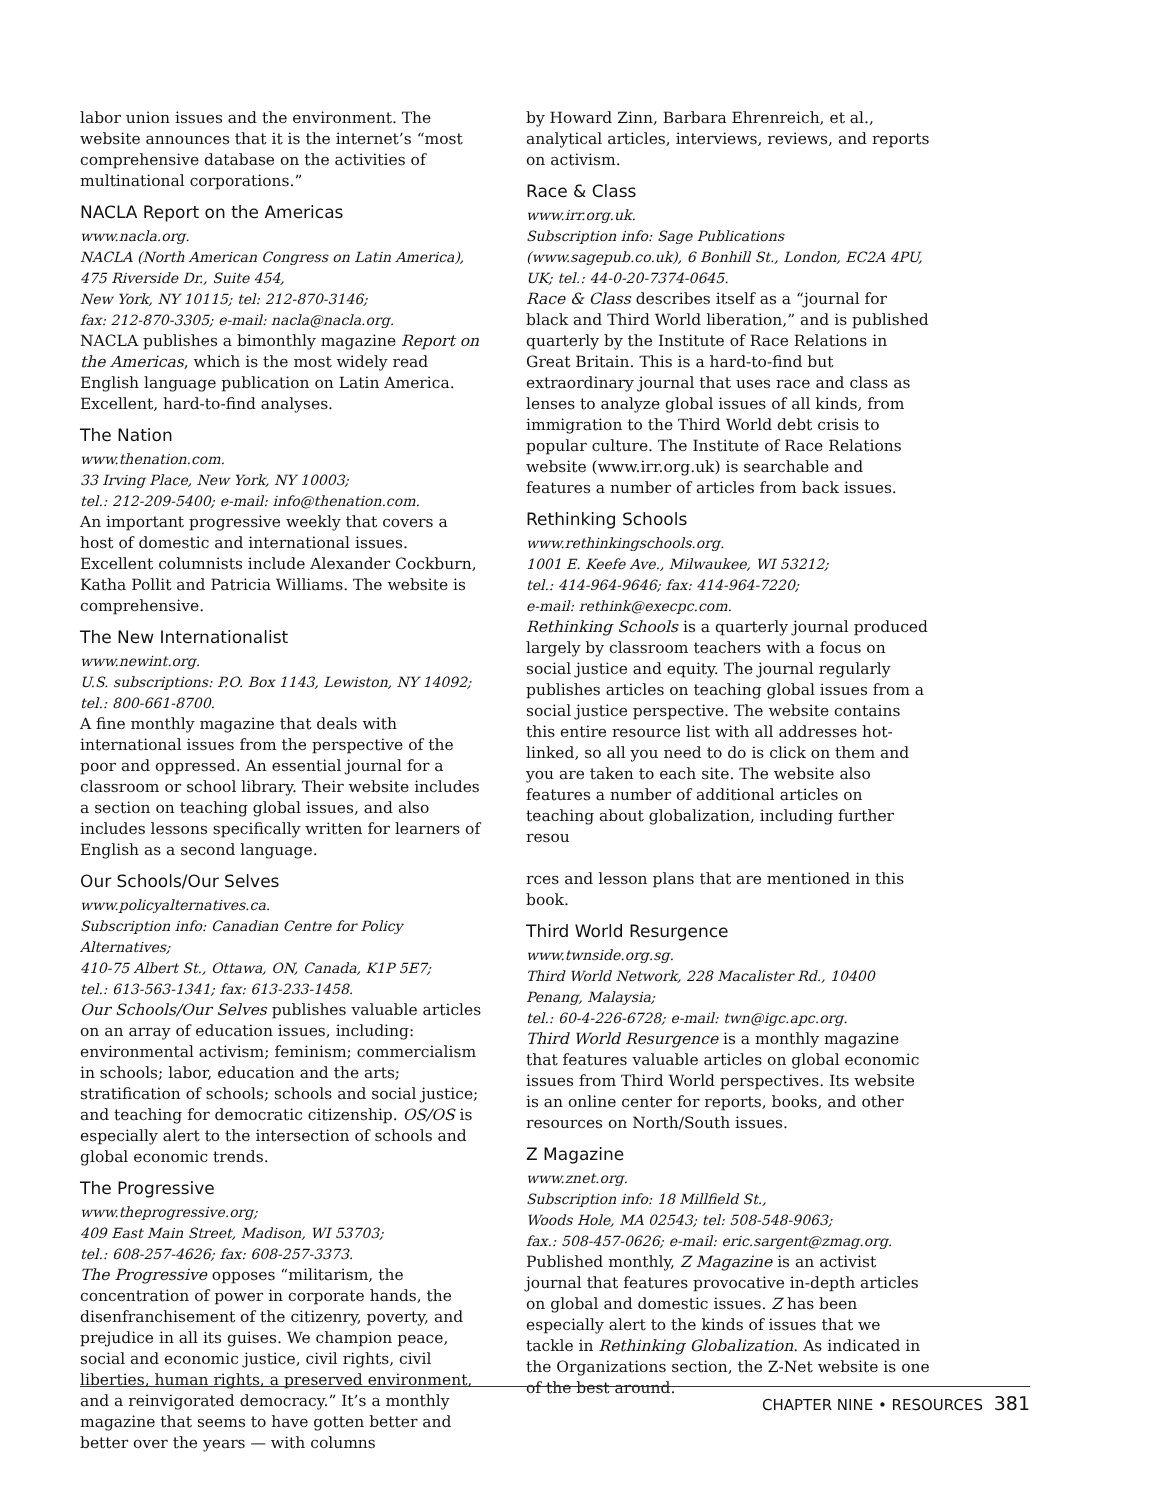labor union issues and the environment. The website announces that it is the internet’s “most comprehensive database on the activities of multinational corporations.”
NACLA Report on the Americas
www.nacla.org.
NACLA (North American Congress on Latin America), 475 Riverside Dr., Suite 454,
New York, NY 10115; tel: 212-870-3146;
fax: 212-870-3305; e-mail: nacla@nacla.org.
NACLA publishes a bimonthly magazine Report on the Americas, which is the most widely read English language publication on Latin America. Excellent, hard-to-find analyses.
The Nation
www.thenation.com.
33 Irving Place, New York, NY 10003;
tel.: 212-209-5400; e-mail: info@thenation.com.
An important progressive weekly that covers a host of domestic and international issues. Excellent columnists include Alexander Cockburn, Katha Pollit and Patricia Williams. The website is comprehensive.
The New Internationalist
www.newint.org.
U.S. subscriptions: P.O. Box 1143, Lewiston, NY 14092; tel.: 800-661-8700.
A fine monthly magazine that deals with international issues from the perspective of the poor and oppressed. An essential journal for a classroom or school library. Their website includes a section on teaching global issues, and also includes lessons specifically written for learners of English as a second language.
Our Schools/Our Selves
www.policyalternatives.ca.
Subscription info: Canadian Centre for Policy Alternatives;
410-75 Albert St., Ottawa, ON, Canada, K1P 5E7;
tel.: 613-563-1341; fax: 613-233-1458.
Our Schools/Our Selves publishes valuable articles on an array of education issues, including: environmental activism; feminism; commercialism in schools; labor, education and the arts; stratification of schools; schools and social justice; and teaching for democratic citizenship. OS/OS is especially alert to the intersection of schools and global economic trends.
The Progressive
www.theprogressive.org;
409 East Main Street, Madison, WI 53703;
tel.: 608-257-4626; fax: 608-257-3373.
The Progressive opposes “militarism, the concentration of power in corporate hands, the disenfranchisement of the citizenry, poverty, and prejudice in all its guises. We champion peace, social and economic justice, civil rights, civil liberties, human rights, a preserved environment, and a reinvigorated democracy.” It’s a monthly magazine that seems to have gotten better and better over the years — with columns
by Howard Zinn, Barbara Ehrenreich, et al., analytical articles, interviews, reviews, and reports on activism.
Race & Class
www.irr.org.uk.
Subscription info: Sage Publications (www.sagepub.co.uk), 6 Bonhill St., London, EC2A 4PU, UK; tel.: 44-0-20-7374-0645.
Race & Class describes itself as a “journal for black and Third World liberation,” and is published quarterly by the Institute of Race Relations in Great Britain. This is a hard-to-find but extraordinary journal that uses race and class as lenses to analyze global issues of all kinds, from immigration to the Third World debt crisis to popular culture. The Institute of Race Relations website (www.irr.org.uk) is searchable and features a number of articles from back issues.
Rethinking Schools
www.rethinkingschools.org.
1001 E. Keefe Ave., Milwaukee, WI 53212;
tel.: 414-964-9646; fax: 414-964-7220;
e-mail: rethink@execpc.com.
Rethinking Schools is a quarterly journal produced largely by classroom teachers with a focus on social justice and equity. The journal regularly publishes articles on teaching global issues from a social justice perspective. The website contains this entire resource list with all addresses hot-linked, so all you need to do is click on them and you are taken to each site. The website also features a number of additional articles on teaching about globalization, including further resou
rces and lesson plans that are mentioned in this book.
Third World Resurgence
www.twnside.org.sg.
Third World Network, 228 Macalister Rd., 10400 Penang, Malaysia;
tel.: 60-4-226-6728; e-mail: twn@igc.apc.org.
Third World Resurgence is a monthly magazine that features valuable articles on global economic issues from Third World perspectives. Its website is an online center for reports, books, and other resources on North/South issues.
Z Magazine
www.znet.org.
Subscription info: 18 Millfield St.,
Woods Hole, MA 02543; tel: 508-548-9063;
fax.: 508-457-0626; e-mail: eric.sargent@zmag.org.
Published monthly, Z Magazine is an activist journal that features provocative in-depth articles on global and domestic issues. Z has been especially alert to the kinds of issues that we tackle in Rethinking Globalization. As indicated in the Organizations section, the Z-Net website is one of the best around.
CHAPTER NINE • RESOURCES 381